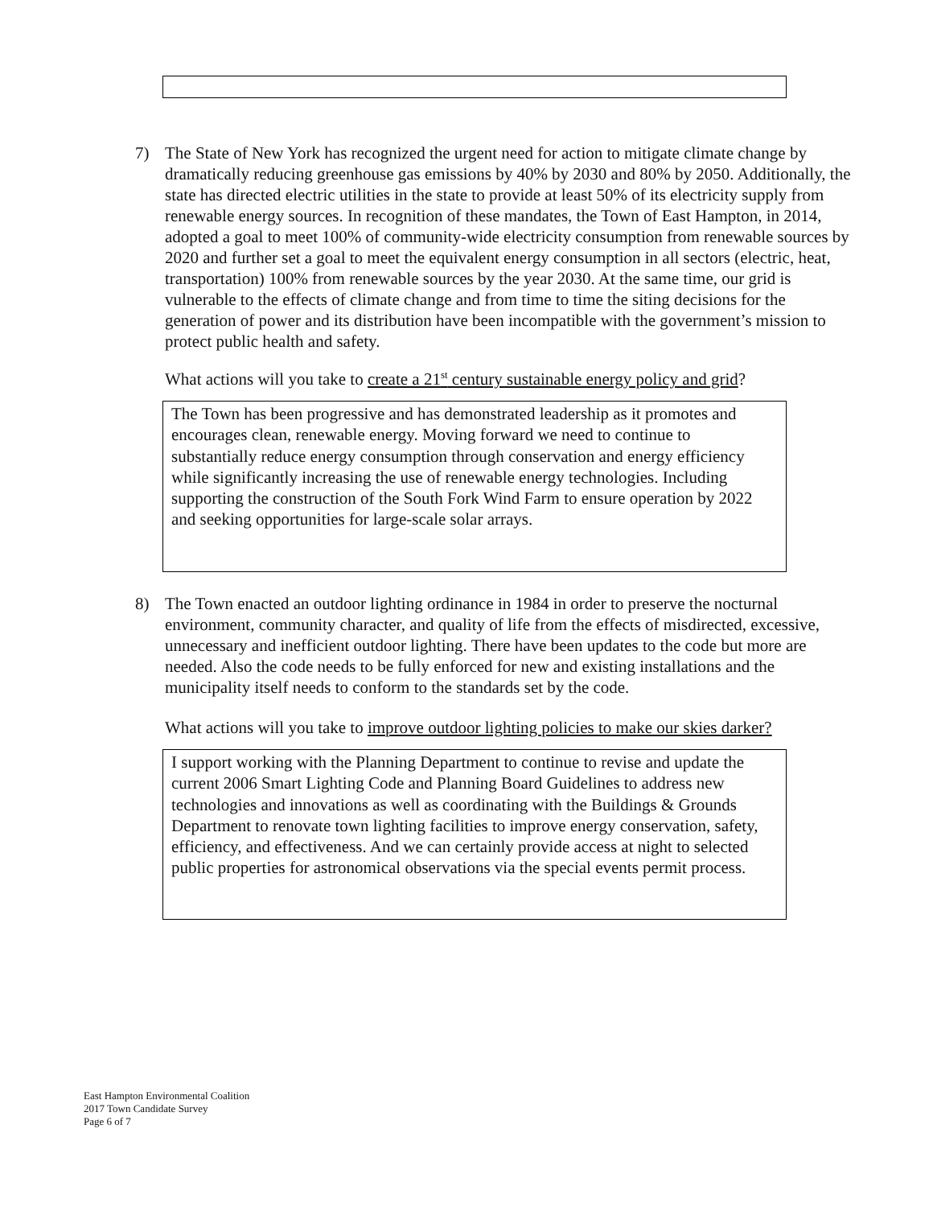7) The State of New York has recognized the urgent need for action to mitigate climate change by dramatically reducing greenhouse gas emissions by 40% by 2030 and 80% by 2050. Additionally, the state has directed electric utilities in the state to provide at least 50% of its electricity supply from renewable energy sources. In recognition of these mandates, the Town of East Hampton, in 2014, adopted a goal to meet 100% of community-wide electricity consumption from renewable sources by 2020 and further set a goal to meet the equivalent energy consumption in all sectors (electric, heat, transportation) 100% from renewable sources by the year 2030. At the same time, our grid is vulnerable to the effects of climate change and from time to time the siting decisions for the generation of power and its distribution have been incompatible with the government’s mission to protect public health and safety.
What actions will you take to create a 21<sup>st</sup> century sustainable energy policy and grid?
The Town has been progressive and has demonstrated leadership as it promotes and encourages clean, renewable energy. Moving forward we need to continue to substantially reduce energy consumption through conservation and energy efficiency while significantly increasing the use of renewable energy technologies. Including supporting the construction of the South Fork Wind Farm to ensure operation by 2022 and seeking opportunities for large-scale solar arrays.
8) The Town enacted an outdoor lighting ordinance in 1984 in order to preserve the nocturnal environment, community character, and quality of life from the effects of misdirected, excessive, unnecessary and inefficient outdoor lighting. There have been updates to the code but more are needed. Also the code needs to be fully enforced for new and existing installations and the municipality itself needs to conform to the standards set by the code.
What actions will you take to improve outdoor lighting policies to make our skies darker?
I support working with the Planning Department to continue to revise and update the current 2006 Smart Lighting Code and Planning Board Guidelines to address new technologies and innovations as well as coordinating with the Buildings & Grounds Department to renovate town lighting facilities to improve energy conservation, safety, efficiency, and effectiveness. And we can certainly provide access at night to selected public properties for astronomical observations via the special events permit process.
East Hampton Environmental Coalition
2017 Town Candidate Survey
Page 6 of 7